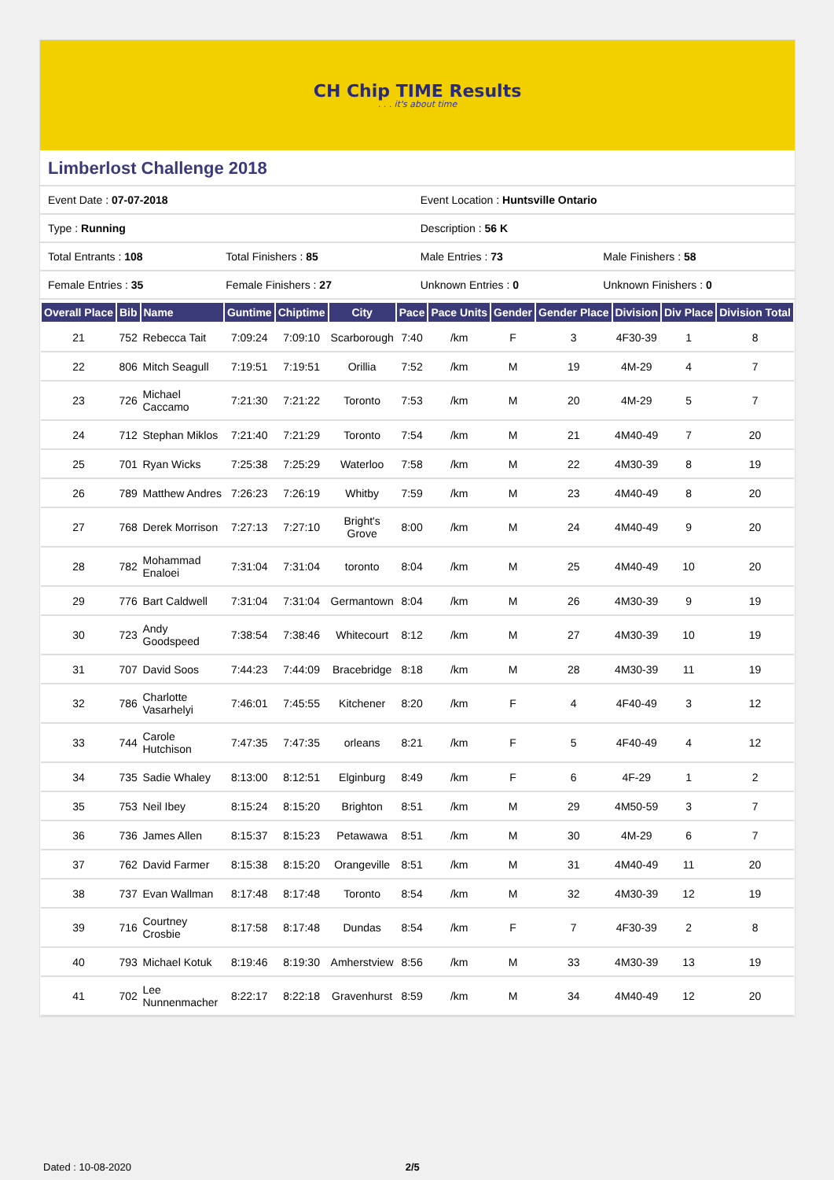CH Chip TIME Results. . . it's about time
Limberlost Challenge 2018
| Event Date : 07-07-2018 | | Event Location : Huntsville Ontario | |
| Type : Running | | Description : 56 K | |
| Total Entrants : 108 | Total Finishers : 85 | Male Entries : 73 | Male Finishers : 58 |
| Female Entries : 35 | Female Finishers : 27 | Unknown Entries : 0 | Unknown Finishers : 0 |
| Overall Place | Bib | Name | Guntime | Chiptime | City | Pace | Pace Units | Gender | Gender Place | Division | Div Place | Division Total |
| --- | --- | --- | --- | --- | --- | --- | --- | --- | --- | --- | --- | --- |
| 21 | 752 | Rebecca Tait | 7:09:24 | 7:09:10 | Scarborough | 7:40 | /km | F | 3 | 4F30-39 | 1 | 8 |
| 22 | 806 | Mitch Seagull | 7:19:51 | 7:19:51 | Orillia | 7:52 | /km | M | 19 | 4M-29 | 4 | 7 |
| 23 | 726 | Michael Caccamo | 7:21:30 | 7:21:22 | Toronto | 7:53 | /km | M | 20 | 4M-29 | 5 | 7 |
| 24 | 712 | Stephan Miklos | 7:21:40 | 7:21:29 | Toronto | 7:54 | /km | M | 21 | 4M40-49 | 7 | 20 |
| 25 | 701 | Ryan Wicks | 7:25:38 | 7:25:29 | Waterloo | 7:58 | /km | M | 22 | 4M30-39 | 8 | 19 |
| 26 | 789 | Matthew Andres | 7:26:23 | 7:26:19 | Whitby | 7:59 | /km | M | 23 | 4M40-49 | 8 | 20 |
| 27 | 768 | Derek Morrison | 7:27:13 | 7:27:10 | Bright's Grove | 8:00 | /km | M | 24 | 4M40-49 | 9 | 20 |
| 28 | 782 | Mohammad Enaloei | 7:31:04 | 7:31:04 | toronto | 8:04 | /km | M | 25 | 4M40-49 | 10 | 20 |
| 29 | 776 | Bart Caldwell | 7:31:04 | 7:31:04 | Germantown | 8:04 | /km | M | 26 | 4M30-39 | 9 | 19 |
| 30 | 723 | Andy Goodspeed | 7:38:54 | 7:38:46 | Whitecourt | 8:12 | /km | M | 27 | 4M30-39 | 10 | 19 |
| 31 | 707 | David Soos | 7:44:23 | 7:44:09 | Bracebridge | 8:18 | /km | M | 28 | 4M30-39 | 11 | 19 |
| 32 | 786 | Charlotte Vasarhelyi | 7:46:01 | 7:45:55 | Kitchener | 8:20 | /km | F | 4 | 4F40-49 | 3 | 12 |
| 33 | 744 | Carole Hutchison | 7:47:35 | 7:47:35 | orleans | 8:21 | /km | F | 5 | 4F40-49 | 4 | 12 |
| 34 | 735 | Sadie Whaley | 8:13:00 | 8:12:51 | Elginburg | 8:49 | /km | F | 6 | 4F-29 | 1 | 2 |
| 35 | 753 | Neil Ibey | 8:15:24 | 8:15:20 | Brighton | 8:51 | /km | M | 29 | 4M50-59 | 3 | 7 |
| 36 | 736 | James Allen | 8:15:37 | 8:15:23 | Petawawa | 8:51 | /km | M | 30 | 4M-29 | 6 | 7 |
| 37 | 762 | David Farmer | 8:15:38 | 8:15:20 | Orangeville | 8:51 | /km | M | 31 | 4M40-49 | 11 | 20 |
| 38 | 737 | Evan Wallman | 8:17:48 | 8:17:48 | Toronto | 8:54 | /km | M | 32 | 4M30-39 | 12 | 19 |
| 39 | 716 | Courtney Crosbie | 8:17:58 | 8:17:48 | Dundas | 8:54 | /km | F | 7 | 4F30-39 | 2 | 8 |
| 40 | 793 | Michael Kotuk | 8:19:46 | 8:19:30 | Amherstview | 8:56 | /km | M | 33 | 4M30-39 | 13 | 19 |
| 41 | 702 | Lee Nunnenmacher | 8:22:17 | 8:22:18 | Gravenhurst | 8:59 | /km | M | 34 | 4M40-49 | 12 | 20 |
Dated : 10-08-2020 2/5